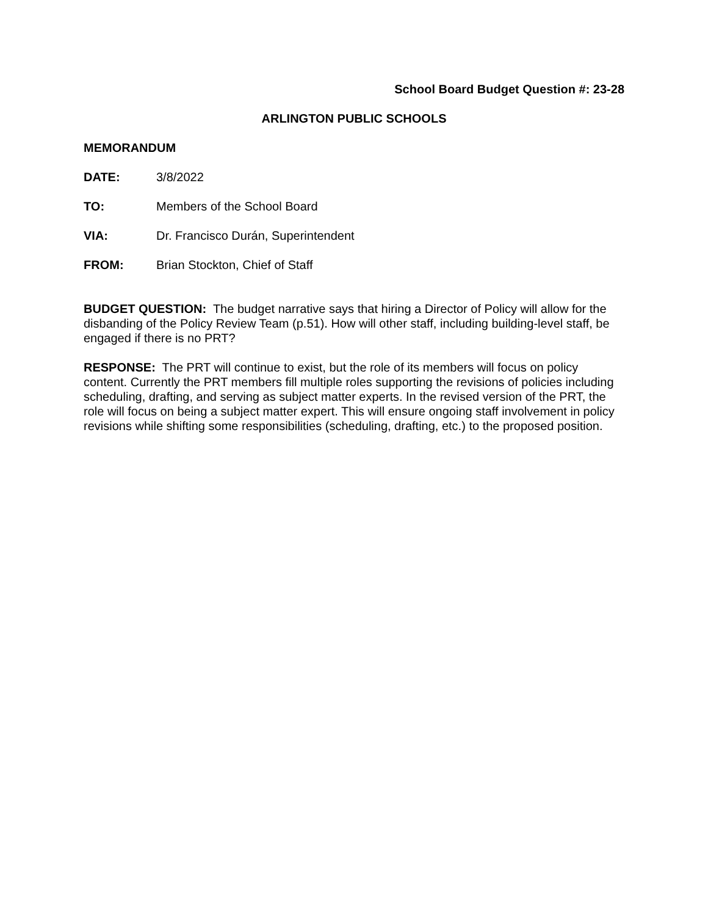School Board Budget Question #: 23-28
ARLINGTON PUBLIC SCHOOLS
MEMORANDUM
DATE: 3/8/2022
TO: Members of the School Board
VIA: Dr. Francisco Durán, Superintendent
FROM: Brian Stockton, Chief of Staff
BUDGET QUESTION: The budget narrative says that hiring a Director of Policy will allow for the disbanding of the Policy Review Team (p.51). How will other staff, including building-level staff, be engaged if there is no PRT?
RESPONSE: The PRT will continue to exist, but the role of its members will focus on policy content. Currently the PRT members fill multiple roles supporting the revisions of policies including scheduling, drafting, and serving as subject matter experts. In the revised version of the PRT, the role will focus on being a subject matter expert. This will ensure ongoing staff involvement in policy revisions while shifting some responsibilities (scheduling, drafting, etc.) to the proposed position.